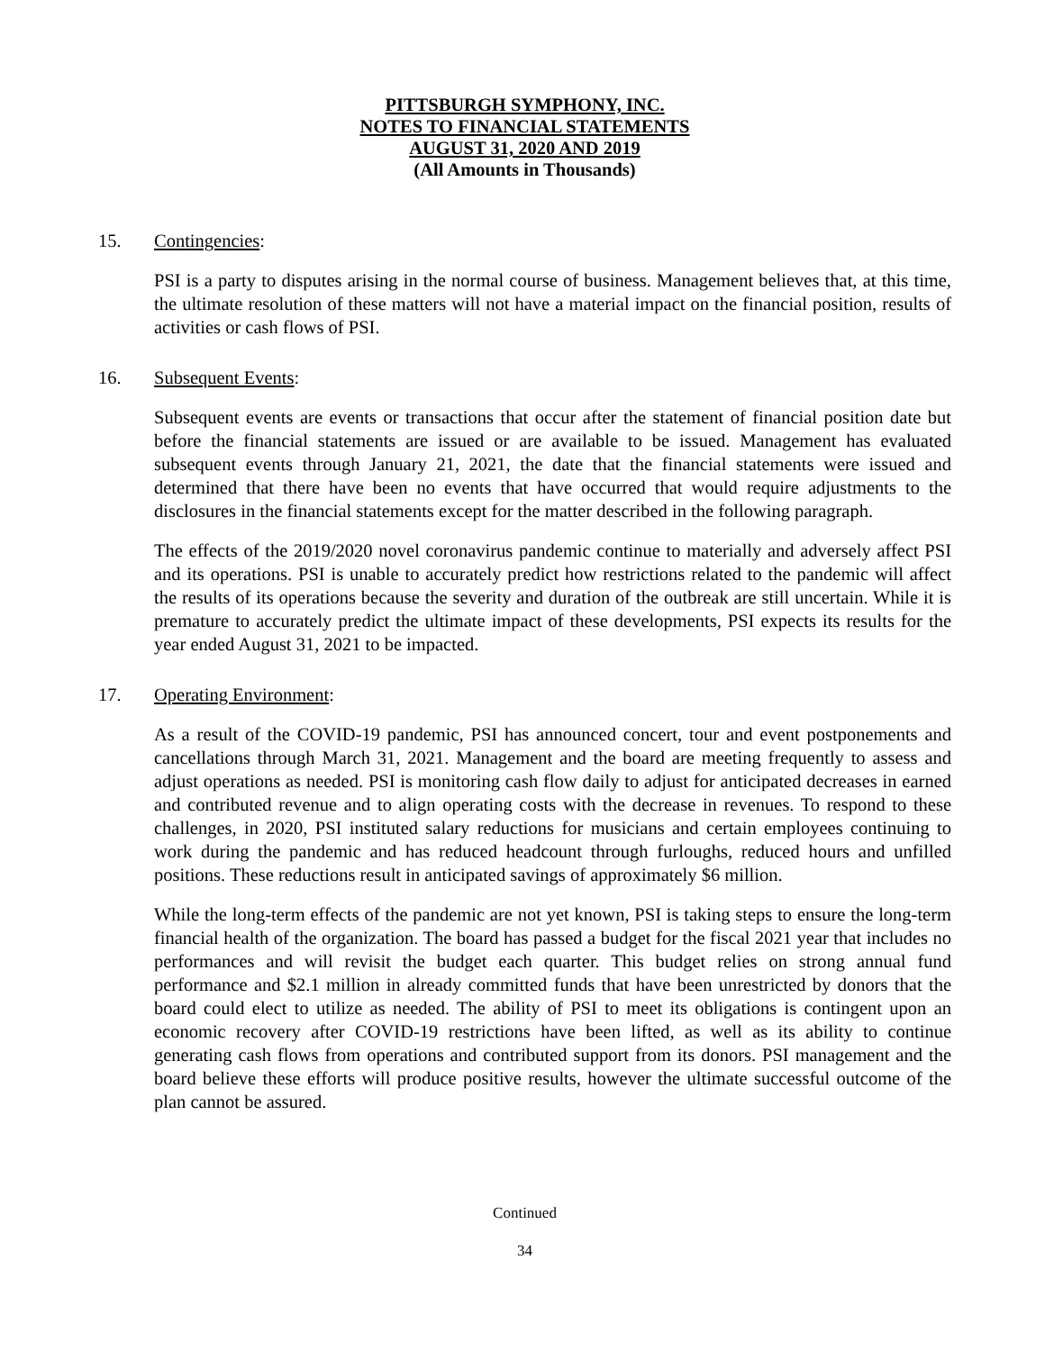PITTSBURGH SYMPHONY, INC.
NOTES TO FINANCIAL STATEMENTS
AUGUST 31, 2020 AND 2019
(All Amounts in Thousands)
15. Contingencies:
PSI is a party to disputes arising in the normal course of business. Management believes that, at this time, the ultimate resolution of these matters will not have a material impact on the financial position, results of activities or cash flows of PSI.
16. Subsequent Events:
Subsequent events are events or transactions that occur after the statement of financial position date but before the financial statements are issued or are available to be issued. Management has evaluated subsequent events through January 21, 2021, the date that the financial statements were issued and determined that there have been no events that have occurred that would require adjustments to the disclosures in the financial statements except for the matter described in the following paragraph.
The effects of the 2019/2020 novel coronavirus pandemic continue to materially and adversely affect PSI and its operations. PSI is unable to accurately predict how restrictions related to the pandemic will affect the results of its operations because the severity and duration of the outbreak are still uncertain. While it is premature to accurately predict the ultimate impact of these developments, PSI expects its results for the year ended August 31, 2021 to be impacted.
17. Operating Environment:
As a result of the COVID-19 pandemic, PSI has announced concert, tour and event postponements and cancellations through March 31, 2021. Management and the board are meeting frequently to assess and adjust operations as needed. PSI is monitoring cash flow daily to adjust for anticipated decreases in earned and contributed revenue and to align operating costs with the decrease in revenues. To respond to these challenges, in 2020, PSI instituted salary reductions for musicians and certain employees continuing to work during the pandemic and has reduced headcount through furloughs, reduced hours and unfilled positions. These reductions result in anticipated savings of approximately $6 million.
While the long-term effects of the pandemic are not yet known, PSI is taking steps to ensure the long-term financial health of the organization. The board has passed a budget for the fiscal 2021 year that includes no performances and will revisit the budget each quarter. This budget relies on strong annual fund performance and $2.1 million in already committed funds that have been unrestricted by donors that the board could elect to utilize as needed. The ability of PSI to meet its obligations is contingent upon an economic recovery after COVID-19 restrictions have been lifted, as well as its ability to continue generating cash flows from operations and contributed support from its donors. PSI management and the board believe these efforts will produce positive results, however the ultimate successful outcome of the plan cannot be assured.
Continued
34